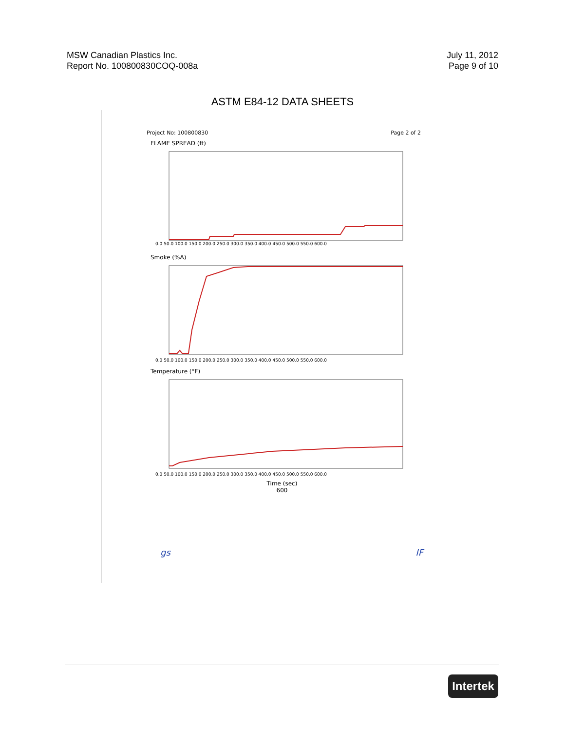MSW Canadian Plastics Inc.
Report No. 100800830COQ-008a
July 11, 2012
Page 9 of 10
ASTM E84-12 DATA SHEETS
Project No: 100800830 Page 2 of 2
FLAME SPREAD (ft)
0.0 50.0 100.0 150.0 200.0 250.0 300.0 350.0 400.0 450.0 500.0 550.0 600.0
Smoke (%A)
0.0 50.0 100.0 150.0 200.0 250.0 300.0 350.0 400.0 450.0 500.0 550.0 600.0
Temperature (°F)
0.0 50.0 100.0 150.0 200.0 250.0 300.0 350.0 400.0 450.0 500.0 550.0 600.0
Time (sec)
600
gs IF
Intertek